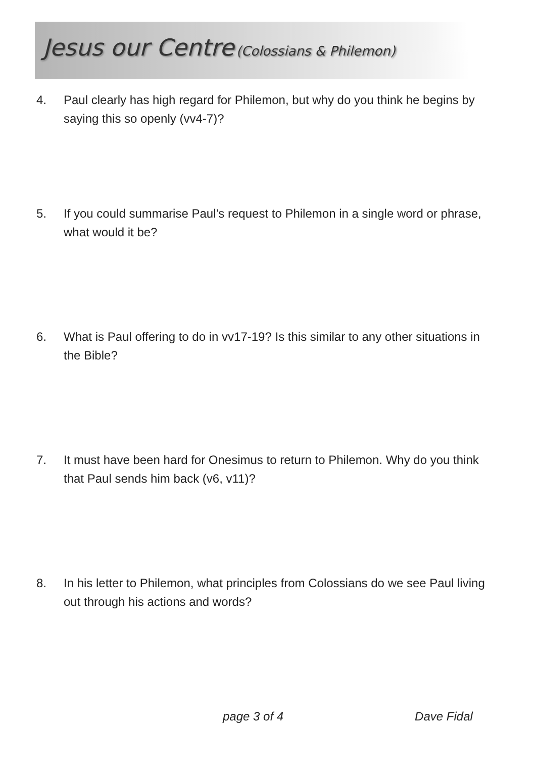Jesus our Centre (Colossians & Philemon)
4. Paul clearly has high regard for Philemon, but why do you think he begins by saying this so openly (vv4-7)?
5. If you could summarise Paul’s request to Philemon in a single word or phrase, what would it be?
6. What is Paul offering to do in vv17-19? Is this similar to any other situations in the Bible?
7. It must have been hard for Onesimus to return to Philemon. Why do you think that Paul sends him back (v6, v11)?
8. In his letter to Philemon, what principles from Colossians do we see Paul living out through his actions and words?
page 3 of 4 Dave Fidal